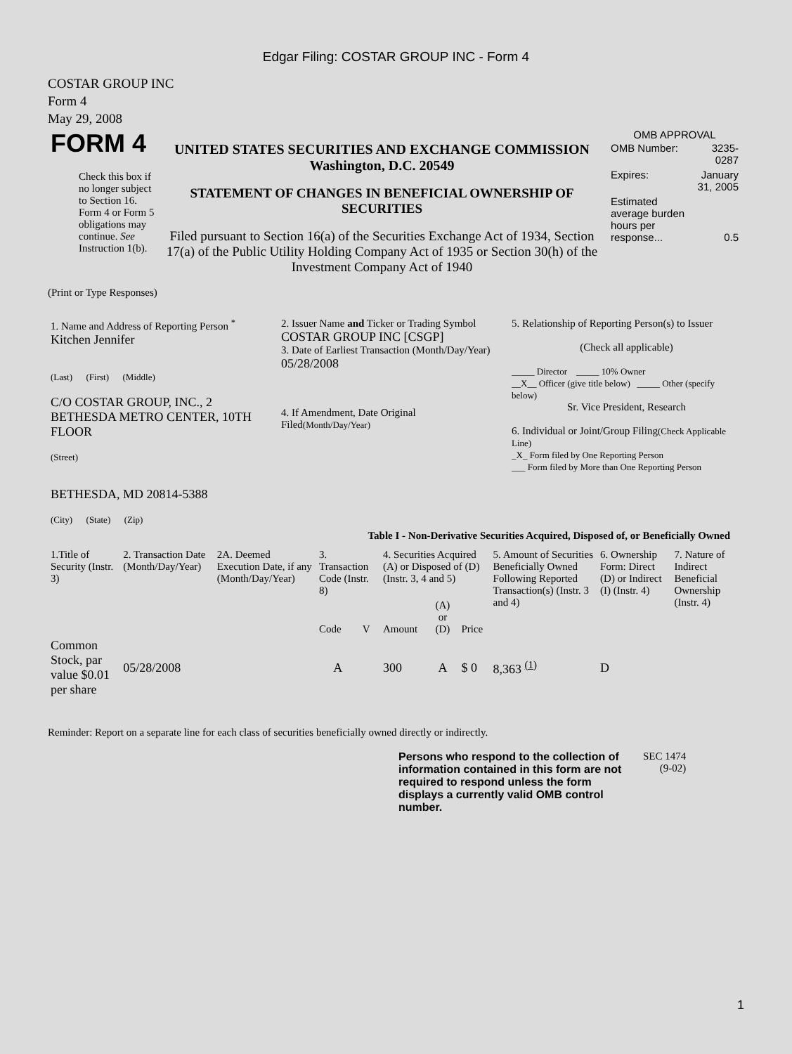Edgar Filing: COSTAR GROUP INC - Form 4
COSTAR GROUP INC
Form 4
May 29, 2008
| FORM 4 Check this box if no longer subject to Section 16. Form 4 or Form 5 obligations may continue. See Instruction 1(b). | UNITED STATES SECURITIES AND EXCHANGE COMMISSION Washington, D.C. 20549 STATEMENT OF CHANGES IN BENEFICIAL OWNERSHIP OF SECURITIES Filed pursuant to Section 16(a) of the Securities Exchange Act of 1934, Section 17(a) of the Public Utility Holding Company Act of 1935 or Section 30(h) of the Investment Company Act of 1940 | OMB APPROVAL / OMB Number: / 3235-0287 / / Expires: / January 31, 2005 / / Estimated average burden hours per response... / 0.5 / |
(Print or Type Responses)
| 1. Name and Address of Reporting Person <sup>*</sup> Kitchen Jennifer (Last) (First) (Middle) C/O COSTAR GROUP, INC., 2 BETHESDA METRO CENTER, 10TH FLOOR (Street) BETHESDA, MD 20814-5388 (City) (State) (Zip) | 2. Issuer Name and Ticker or Trading Symbol COSTAR GROUP INC [CSGP] 3. Date of Earliest Transaction (Month/Day/Year) 05/28/2008 4. If Amendment, Date Original Filed (Month/Day/Year) | 5. Relationship of Reporting Person(s) to Issuer (Check all applicable) _____ Director _____ 10% Owner __X__ Officer (give title below) _____ Other (specify below) Sr. Vice President, Research 6. Individual or Joint/Group Filing (Check Applicable Line) _X_ Form filed by One Reporting Person ___ Form filed by More than One Reporting Person |
Table I - Non-Derivative Securities Acquired, Disposed of, or Beneficially Owned
| 1.Title of Security (Instr. 3) | 2. Transaction Date (Month/Day/Year) | 2A. Deemed Execution Date, if any (Month/Day/Year) | 3. Transaction Code (Instr. 8) | | 4. Securities Acquired (A) or Disposed of (D) (Instr. 3, 4 and 5) | | | 5. Amount of Securities Beneficially Owned Following Reported Transaction(s) (Instr. 3 and 4) | 6. Ownership Form: Direct (D) or Indirect (I) (Instr. 4) | 7. Nature of Indirect Beneficial Ownership (Instr. 4) |
| --- | --- | --- | --- | --- | --- | --- | --- | --- | --- | --- |
| | | | Code | V | Amount | (A) or (D) | Price | | | |
| Common Stock, par value $0.01 per share | 05/28/2008 | | A | | 300 | A | $ 0 | 8,363 <sup>(1)</sup> | D | |
Reminder: Report on a separate line for each class of securities beneficially owned directly or indirectly.
| Persons who respond to the collection of information contained in this form are not required to respond unless the form displays a currently valid OMB control number. | SEC 1474 (9-02) |
1